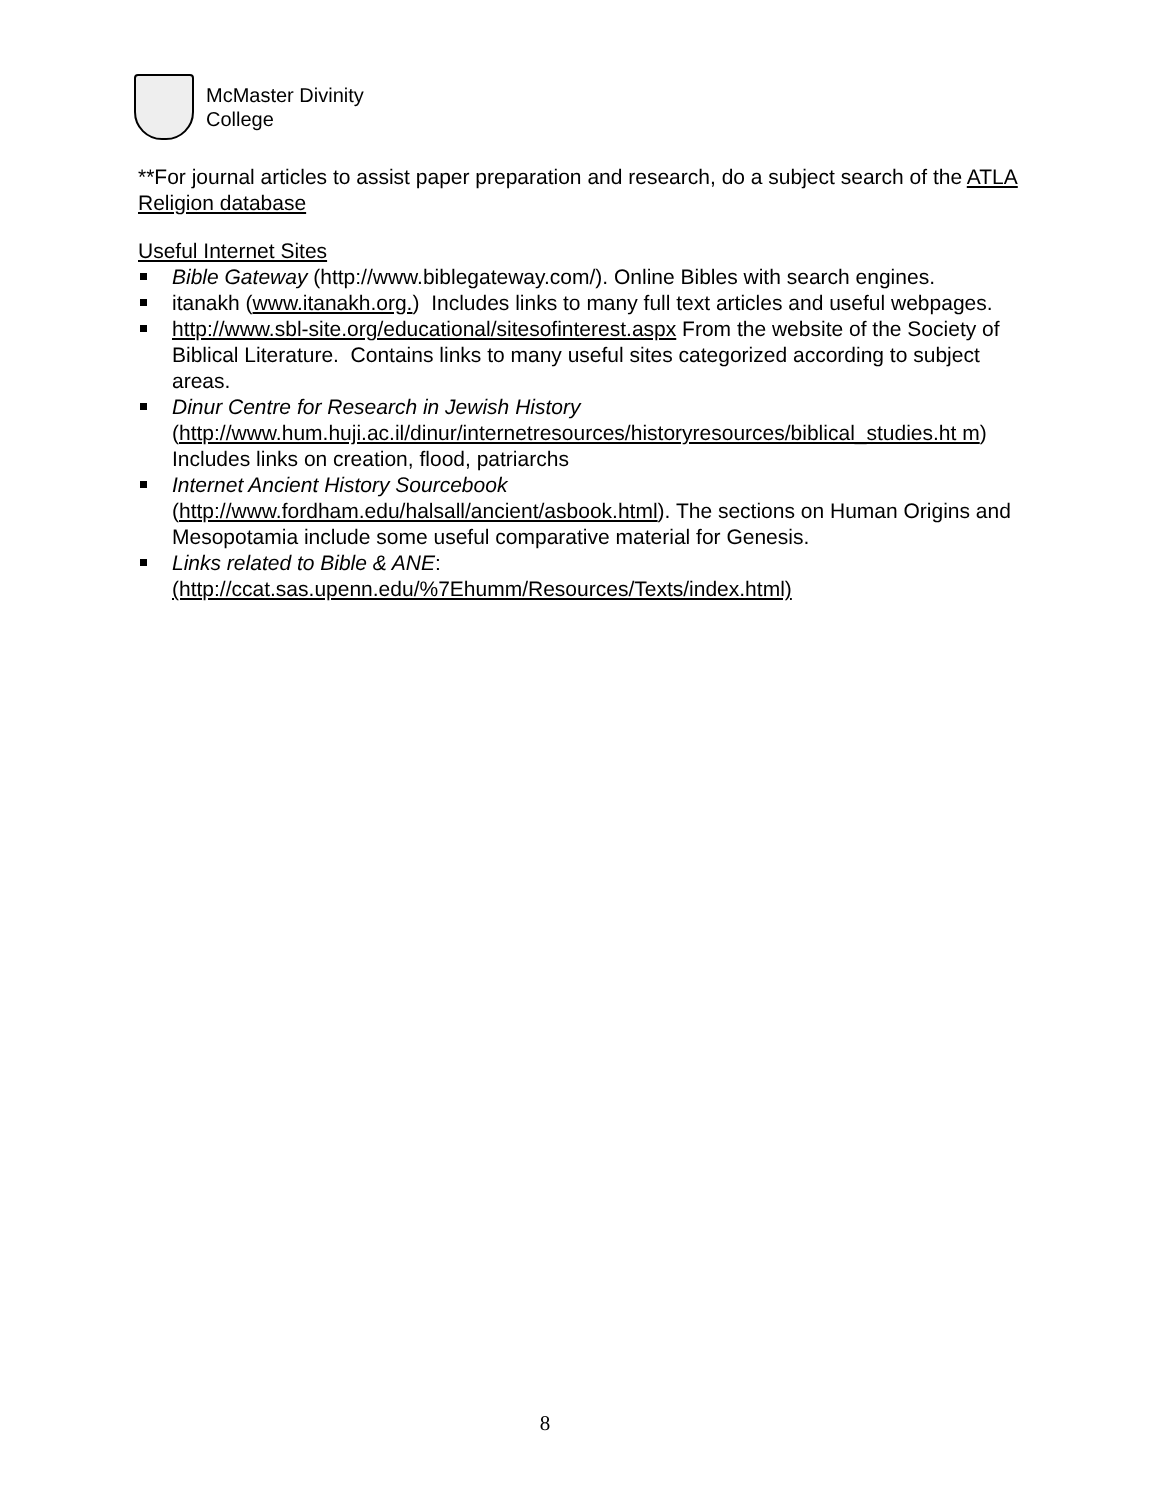McMaster Divinity
College
**For journal articles to assist paper preparation and research, do a subject search of the ATLA Religion database
Useful Internet Sites
Bible Gateway (http://www.biblegateway.com/). Online Bibles with search engines.
itanakh (www.itanakh.org.) Includes links to many full text articles and useful webpages.
http://www.sbl-site.org/educational/sitesofinterest.aspx From the website of the Society of Biblical Literature. Contains links to many useful sites categorized according to subject areas.
Dinur Centre for Research in Jewish History
(http://www.hum.huji.ac.il/dinur/internetresources/historyresources/biblical_studies.ht m) Includes links on creation, flood, patriarchs
Internet Ancient History Sourcebook
(http://www.fordham.edu/halsall/ancient/asbook.html). The sections on Human Origins and Mesopotamia include some useful comparative material for Genesis.
Links related to Bible & ANE:
(http://ccat.sas.upenn.edu/%7Ehumm/Resources/Texts/index.html)
8